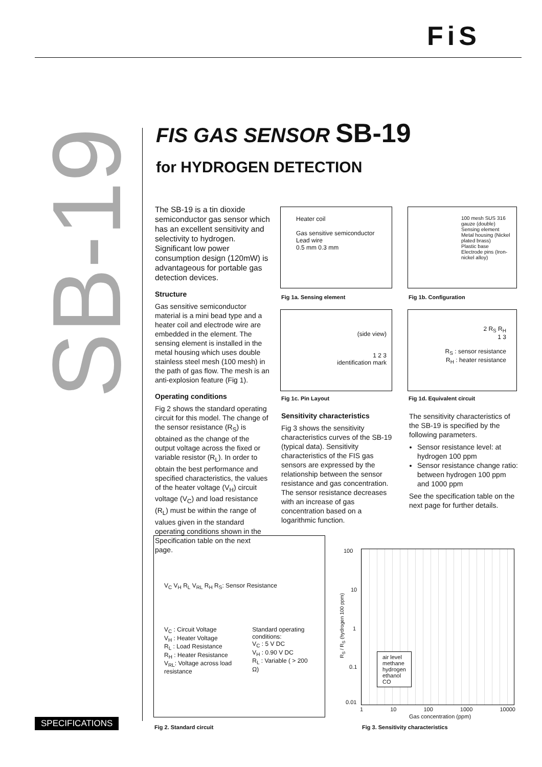FiS
SB-19
FIS GAS SENSOR SB-19
for HYDROGEN DETECTION
The SB-19 is a tin dioxide semiconductor gas sensor which has an excellent sensitivity and selectivity to hydrogen. Significant low power consumption design (120mW) is advantageous for portable gas detection devices.
Structure
Gas sensitive semiconductor material is a mini bead type and a heater coil and electrode wire are embedded in the element. The sensing element is installed in the metal housing which uses double stainless steel mesh (100 mesh) in the path of gas flow. The mesh is an anti-explosion feature (Fig 1).
Operating conditions
Fig 2 shows the standard operating circuit for this model. The change of the sensor resistance (R<sub>S</sub>) is obtained as the change of the output voltage across the fixed or variable resistor (R<sub>L</sub>). In order to obtain the best performance and specified characteristics, the values of the heater voltage (V<sub>H</sub>) circuit voltage (V<sub>C</sub>) and load resistance (R<sub>L</sub>) must be within the range of values given in the standard operating conditions shown in the Specification table on the next page.
Heater coil
Gas sensitive semiconductor
Lead wire
0.5 mm 0.3 mm
Fig 1a. Sensing element
100 mesh SUS 316 gauze (double)
Sensing element
Metal housing (Nickel plated brass)
Plastic base
Electrode pins (Iron-nickel alloy)
Fig 1b. Configuration
(side view)
1 2 3
identification mark
Fig 1c. Pin Layout
2 R<sub>S</sub> R<sub>H</sub>
1 3
R<sub>S</sub> : sensor resistance
R<sub>H</sub> : heater resistance
Fig 1d. Equivalent circuit
Sensitivity characteristics
Fig 3 shows the sensitivity characteristics curves of the SB-19 (typical data). Sensitivity characteristics of the FIS gas sensors are expressed by the relationship between the sensor resistance and gas concentration. The sensor resistance decreases with an increase of gas concentration based on a logarithmic function.
The sensitivity characteristics of the SB-19 is specified by the following parameters.
Sensor resistance level: at hydrogen 100 ppm
Sensor resistance change ratio: between hydrogen 100 ppm and 1000 ppm
See the specification table on the next page for further details.
V<sub>C</sub> V<sub>H</sub> R<sub>L</sub> V<sub>RL</sub> R<sub>H</sub> R<sub>S</sub>: Sensor Resistance
V<sub>C</sub> : Circuit Voltage
V<sub>H</sub> : Heater Voltage
R<sub>L</sub> : Load Resistance
R<sub>H</sub> : Heater Resistance
V<sub>RL</sub>: Voltage across load resistance
Standard operating conditions:
V<sub>C</sub> : 5 V DC
V<sub>H</sub> : 0.90 V DC
R<sub>L</sub> : Variable ( > 200 Ω)
Fig 2. Standard circuit
air level
methane
hydrogen
ethanol
CO
100
10
1
0.1
0.01
R<sub>S</sub> / R<sub>S</sub> (hydrogen 100 ppm)
1 10 100 1000 10000
Gas concentration (ppm)
Fig 3. Sensitivity characteristics
SPECIFICATIONS